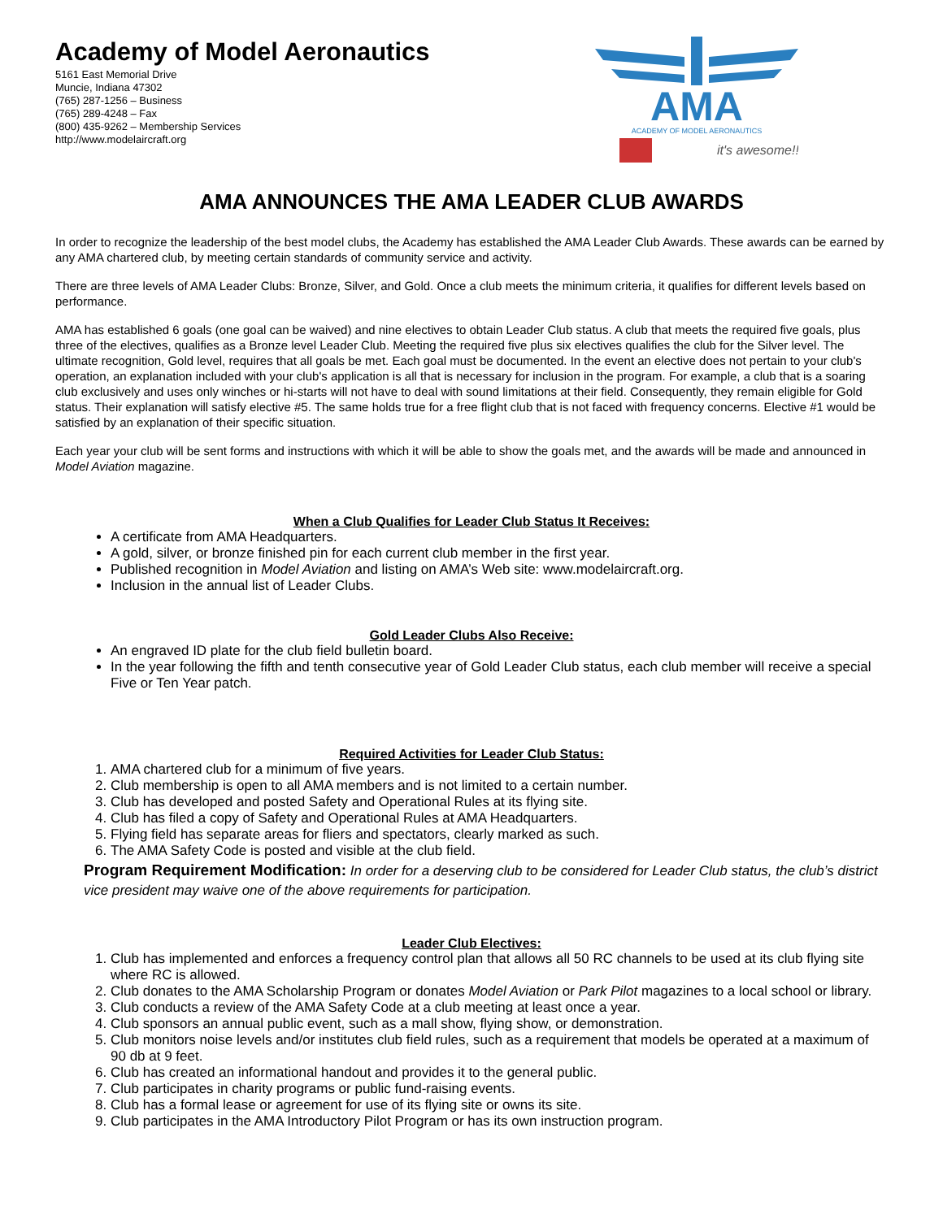Academy of Model Aeronautics
5161 East Memorial Drive
Muncie, Indiana 47302
(765) 287-1256 – Business
(765) 289-4248 – Fax
(800) 435-9262 – Membership Services
http://www.modelaircraft.org
AMA
ACADEMY OF MODEL AERONAUTICS
it's awesome!!
AMA ANNOUNCES THE AMA LEADER CLUB AWARDS
In order to recognize the leadership of the best model clubs, the Academy has established the AMA Leader Club Awards. These awards can be earned by any AMA chartered club, by meeting certain standards of community service and activity.
There are three levels of AMA Leader Clubs: Bronze, Silver, and Gold. Once a club meets the minimum criteria, it qualifies for different levels based on performance.
AMA has established 6 goals (one goal can be waived) and nine electives to obtain Leader Club status. A club that meets the required five goals, plus three of the electives, qualifies as a Bronze level Leader Club. Meeting the required five plus six electives qualifies the club for the Silver level. The ultimate recognition, Gold level, requires that all goals be met. Each goal must be documented. In the event an elective does not pertain to your club's operation, an explanation included with your club's application is all that is necessary for inclusion in the program. For example, a club that is a soaring club exclusively and uses only winches or hi-starts will not have to deal with sound limitations at their field. Consequently, they remain eligible for Gold status. Their explanation will satisfy elective #5. The same holds true for a free flight club that is not faced with frequency concerns. Elective #1 would be satisfied by an explanation of their specific situation.
Each year your club will be sent forms and instructions with which it will be able to show the goals met, and the awards will be made and announced in Model Aviation magazine.
When a Club Qualifies for Leader Club Status It Receives:
A certificate from AMA Headquarters.
A gold, silver, or bronze finished pin for each current club member in the first year.
Published recognition in Model Aviation and listing on AMA’s Web site: www.modelaircraft.org.
Inclusion in the annual list of Leader Clubs.
Gold Leader Clubs Also Receive:
An engraved ID plate for the club field bulletin board.
In the year following the fifth and tenth consecutive year of Gold Leader Club status, each club member will receive a special Five or Ten Year patch.
Required Activities for Leader Club Status:
1. AMA chartered club for a minimum of five years.
2. Club membership is open to all AMA members and is not limited to a certain number.
3. Club has developed and posted Safety and Operational Rules at its flying site.
4. Club has filed a copy of Safety and Operational Rules at AMA Headquarters.
5. Flying field has separate areas for fliers and spectators, clearly marked as such.
6. The AMA Safety Code is posted and visible at the club field.
Program Requirement Modification: In order for a deserving club to be considered for Leader Club status, the club’s district vice president may waive one of the above requirements for participation.
Leader Club Electives:
1. Club has implemented and enforces a frequency control plan that allows all 50 RC channels to be used at its club flying site where RC is allowed.
2. Club donates to the AMA Scholarship Program or donates Model Aviation or Park Pilot magazines to a local school or library.
3. Club conducts a review of the AMA Safety Code at a club meeting at least once a year.
4. Club sponsors an annual public event, such as a mall show, flying show, or demonstration.
5. Club monitors noise levels and/or institutes club field rules, such as a requirement that models be operated at a maximum of 90 db at 9 feet.
6. Club has created an informational handout and provides it to the general public.
7. Club participates in charity programs or public fund-raising events.
8. Club has a formal lease or agreement for use of its flying site or owns its site.
9. Club participates in the AMA Introductory Pilot Program or has its own instruction program.